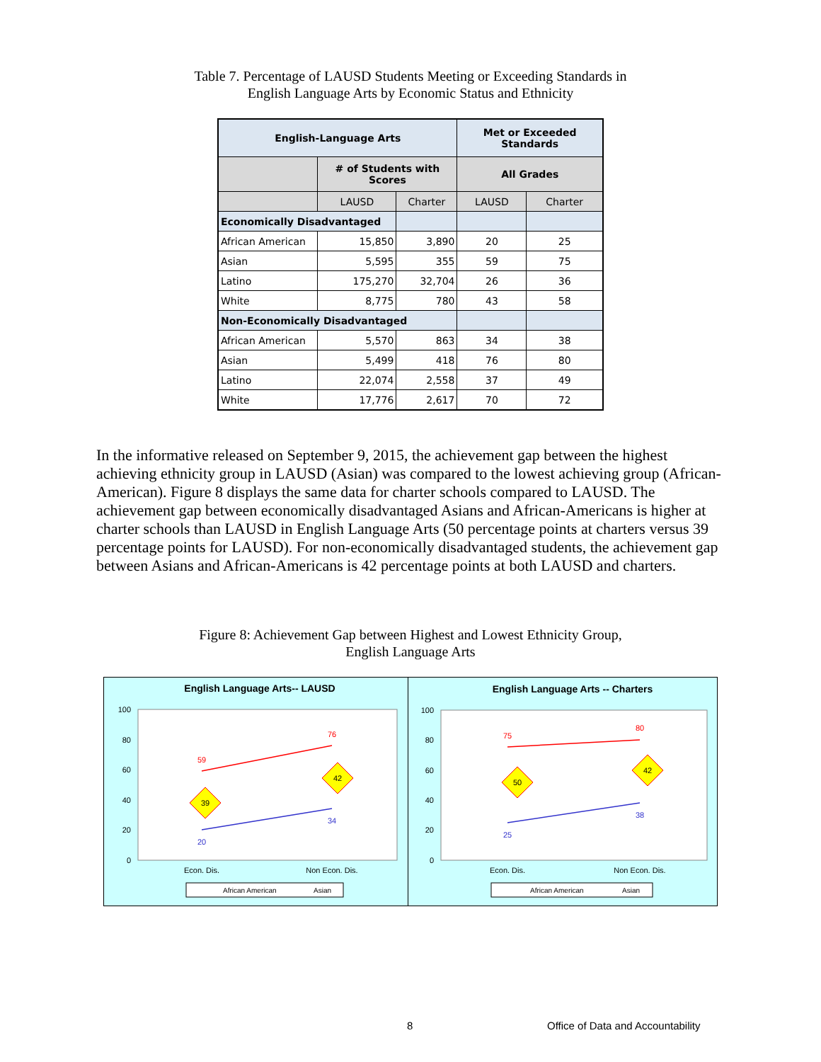Table 7. Percentage of LAUSD Students Meeting or Exceeding Standards in
English Language Arts by Economic Status and Ethnicity
| English-Language Arts | | | Met or Exceeded Standards | |
| --- | --- | --- | --- | --- |
| | # of Students with Scores | | All Grades | |
| | LAUSD | Charter | LAUSD | Charter |
| Economically Disadvantaged | | | | |
| African American | 15,850 | 3,890 | 20 | 25 |
| Asian | 5,595 | 355 | 59 | 75 |
| Latino | 175,270 | 32,704 | 26 | 36 |
| White | 8,775 | 780 | 43 | 58 |
| Non-Economically Disadvantaged | | | | |
| African American | 5,570 | 863 | 34 | 38 |
| Asian | 5,499 | 418 | 76 | 80 |
| Latino | 22,074 | 2,558 | 37 | 49 |
| White | 17,776 | 2,617 | 70 | 72 |
In the informative released on September 9, 2015, the achievement gap between the highest achieving ethnicity group in LAUSD (Asian) was compared to the lowest achieving group (African-American). Figure 8 displays the same data for charter schools compared to LAUSD. The achievement gap between economically disadvantaged Asians and African-Americans is higher at charter schools than LAUSD in English Language Arts (50 percentage points at charters versus 39 percentage points for LAUSD). For non-economically disadvantaged students, the achievement gap between Asians and African-Americans is 42 percentage points at both LAUSD and charters.
Figure 8: Achievement Gap between Highest and Lowest Ethnicity Group,
English Language Arts
English Language Arts-- LAUSD
100
80
60
40
20
0
59
76
20
34
39
42
Econ. Dis.
Non Econ. Dis.
African American
Asian
English Language Arts -- Charters
100
80
60
40
20
0
75
80
25
38
50
42
Econ. Dis.
Non Econ. Dis.
African American
Asian
8 Office of Data and Accountability